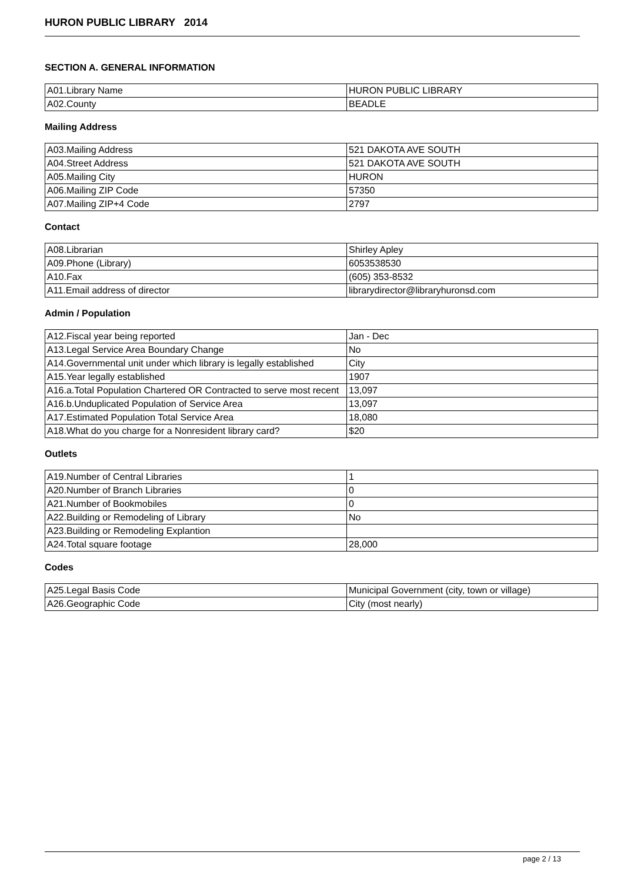HURON PUBLIC LIBRARY 2014
SECTION A. GENERAL INFORMATION
| A01.Library Name | HURON PUBLIC LIBRARY |
| A02.County | BEADLE |
Mailing Address
| A03.Mailing Address | 521 DAKOTA AVE SOUTH |
| A04.Street Address | 521 DAKOTA AVE SOUTH |
| A05.Mailing City | HURON |
| A06.Mailing ZIP Code | 57350 |
| A07.Mailing ZIP+4 Code | 2797 |
Contact
| A08.Librarian | Shirley Apley |
| A09.Phone (Library) | 6053538530 |
| A10.Fax | (605) 353-8532 |
| A11.Email address of director | librarydirector@libraryhuronsd.com |
Admin / Population
| A12.Fiscal year being reported | Jan - Dec |
| A13.Legal Service Area Boundary Change | No |
| A14.Governmental unit under which library is legally established | City |
| A15.Year legally established | 1907 |
| A16.a.Total Population Chartered OR Contracted to serve most recent | 13,097 |
| A16.b.Unduplicated Population of Service Area | 13,097 |
| A17.Estimated Population Total Service Area | 18,080 |
| A18.What do you charge for a Nonresident library card? | $20 |
Outlets
| A19.Number of Central Libraries | 1 |
| A20.Number of Branch Libraries | 0 |
| A21.Number of Bookmobiles | 0 |
| A22.Building or Remodeling of Library | No |
| A23.Building or Remodeling Explantion | |
| A24.Total square footage | 28,000 |
Codes
| A25.Legal Basis Code | Municipal Government (city, town or village) |
| A26.Geographic Code | City (most nearly) |
page 2 / 13